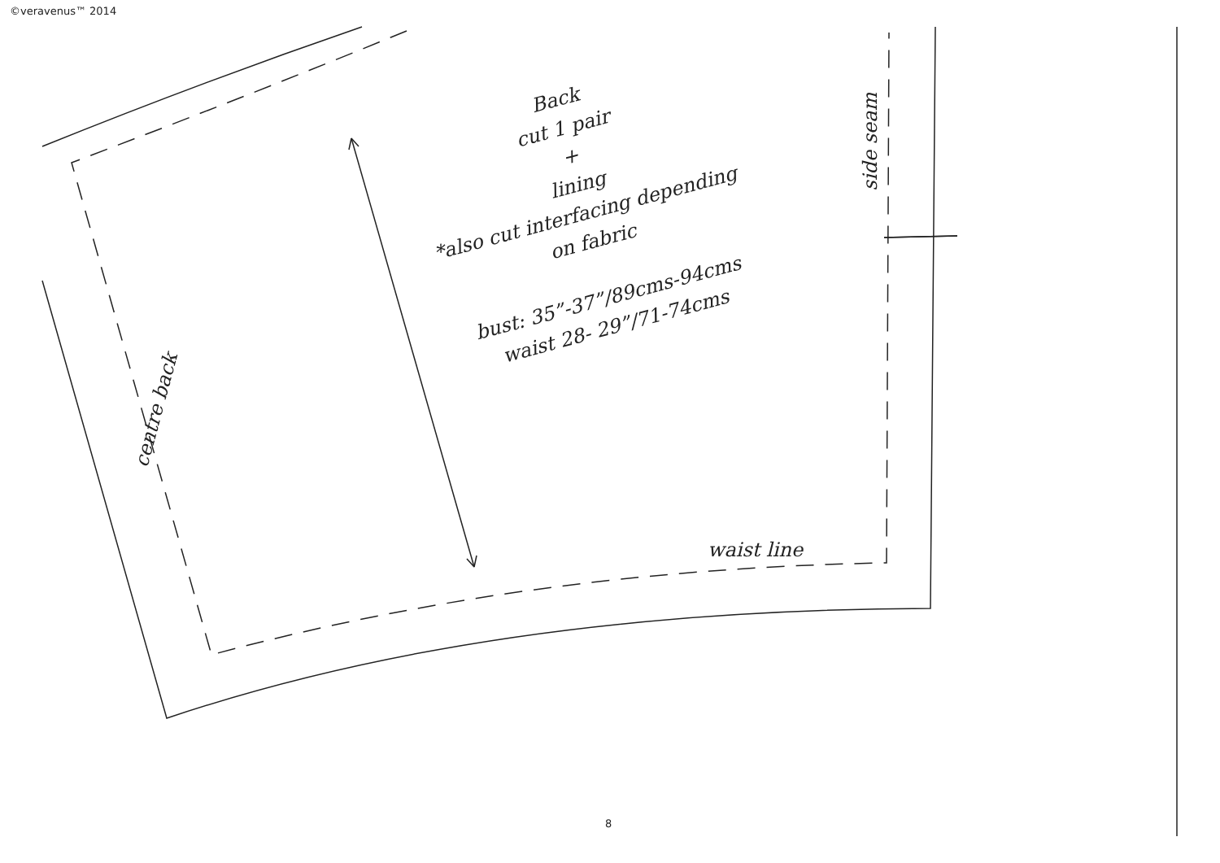©veravenus™ 2014
Back
cut 1 pair
+
lining
*also cut interfacing depending
on fabric
bust: 35”-37”/89cms-94cms
waist 28- 29”/71-74cms
centre back
side seam
waist line
8